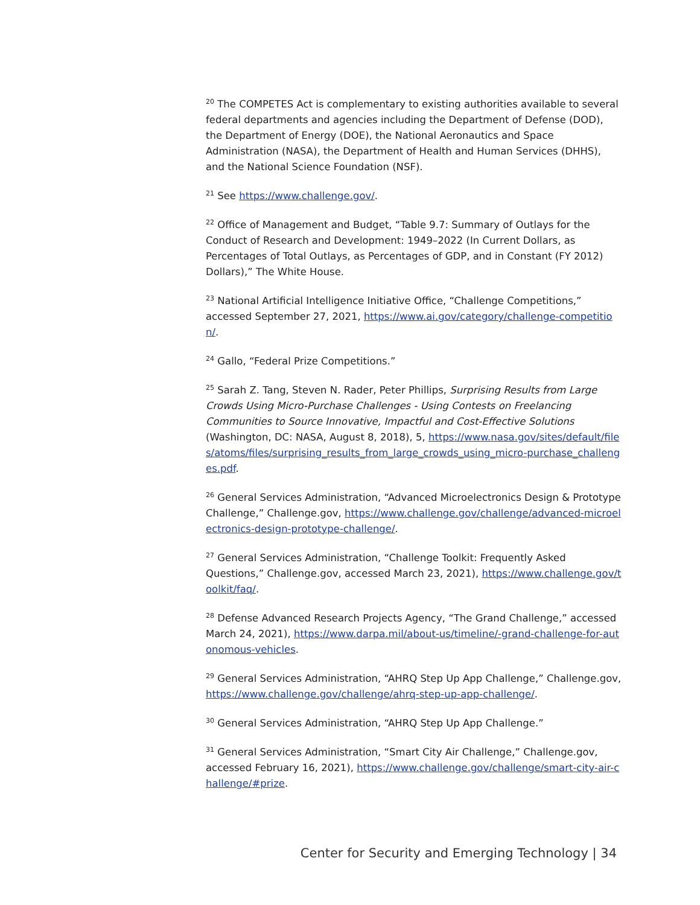<sup>20</sup> The COMPETES Act is complementary to existing authorities available to several federal departments and agencies including the Department of Defense (DOD), the Department of Energy (DOE), the National Aeronautics and Space Administration (NASA), the Department of Health and Human Services (DHHS), and the National Science Foundation (NSF).
<sup>21</sup> See https://www.challenge.gov/.
<sup>22</sup> Office of Management and Budget, “Table 9.7: Summary of Outlays for the Conduct of Research and Development: 1949–2022 (In Current Dollars, as Percentages of Total Outlays, as Percentages of GDP, and in Constant (FY 2012) Dollars),” The White House.
<sup>23</sup> National Artificial Intelligence Initiative Office, “Challenge Competitions,” accessed September 27, 2021, https://www.ai.gov/category/challenge-competition/.
<sup>24</sup> Gallo, “Federal Prize Competitions.”
<sup>25</sup> Sarah Z. Tang, Steven N. Rader, Peter Phillips, Surprising Results from Large Crowds Using Micro-Purchase Challenges - Using Contests on Freelancing Communities to Source Innovative, Impactful and Cost-Effective Solutions (Washington, DC: NASA, August 8, 2018), 5, https://www.nasa.gov/sites/default/files/atoms/files/surprising_results_from_large_crowds_using_micro-purchase_challenges.pdf.
<sup>26</sup> General Services Administration, “Advanced Microelectronics Design & Prototype Challenge,” Challenge.gov, https://www.challenge.gov/challenge/advanced-microelectronics-design-prototype-challenge/.
<sup>27</sup> General Services Administration, “Challenge Toolkit: Frequently Asked Questions,” Challenge.gov, accessed March 23, 2021), https://www.challenge.gov/toolkit/faq/.
<sup>28</sup> Defense Advanced Research Projects Agency, “The Grand Challenge,” accessed March 24, 2021), https://www.darpa.mil/about-us/timeline/-grand-challenge-for-autonomous-vehicles.
<sup>29</sup> General Services Administration, “AHRQ Step Up App Challenge,” Challenge.gov, https://www.challenge.gov/challenge/ahrq-step-up-app-challenge/.
<sup>30</sup> General Services Administration, “AHRQ Step Up App Challenge.”
<sup>31</sup> General Services Administration, “Smart City Air Challenge,” Challenge.gov, accessed February 16, 2021), https://www.challenge.gov/challenge/smart-city-air-challenge/#prize.
Center for Security and Emerging Technology | 34